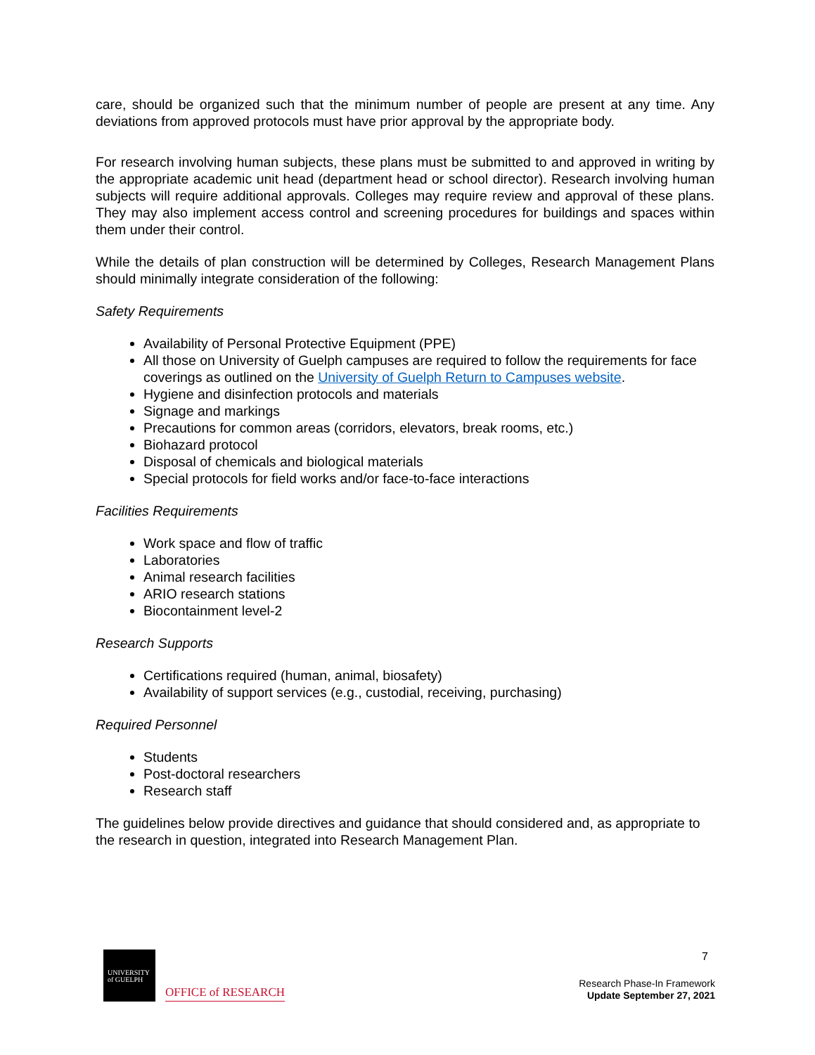care, should be organized such that the minimum number of people are present at any time. Any deviations from approved protocols must have prior approval by the appropriate body.
For research involving human subjects, these plans must be submitted to and approved in writing by the appropriate academic unit head (department head or school director). Research involving human subjects will require additional approvals. Colleges may require review and approval of these plans. They may also implement access control and screening procedures for buildings and spaces within them under their control.
While the details of plan construction will be determined by Colleges, Research Management Plans should minimally integrate consideration of the following:
Safety Requirements
Availability of Personal Protective Equipment (PPE)
All those on University of Guelph campuses are required to follow the requirements for face coverings as outlined on the University of Guelph Return to Campuses website.
Hygiene and disinfection protocols and materials
Signage and markings
Precautions for common areas (corridors, elevators, break rooms, etc.)
Biohazard protocol
Disposal of chemicals and biological materials
Special protocols for field works and/or face-to-face interactions
Facilities Requirements
Work space and flow of traffic
Laboratories
Animal research facilities
ARIO research stations
Biocontainment level-2
Research Supports
Certifications required (human, animal, biosafety)
Availability of support services (e.g., custodial, receiving, purchasing)
Required Personnel
Students
Post-doctoral researchers
Research staff
The guidelines below provide directives and guidance that should considered and, as appropriate to the research in question, integrated into Research Management Plan.
UNIVERSITY
of GUELPH
OFFICE of RESEARCH
7
Research Phase-In Framework
Update September 27, 2021